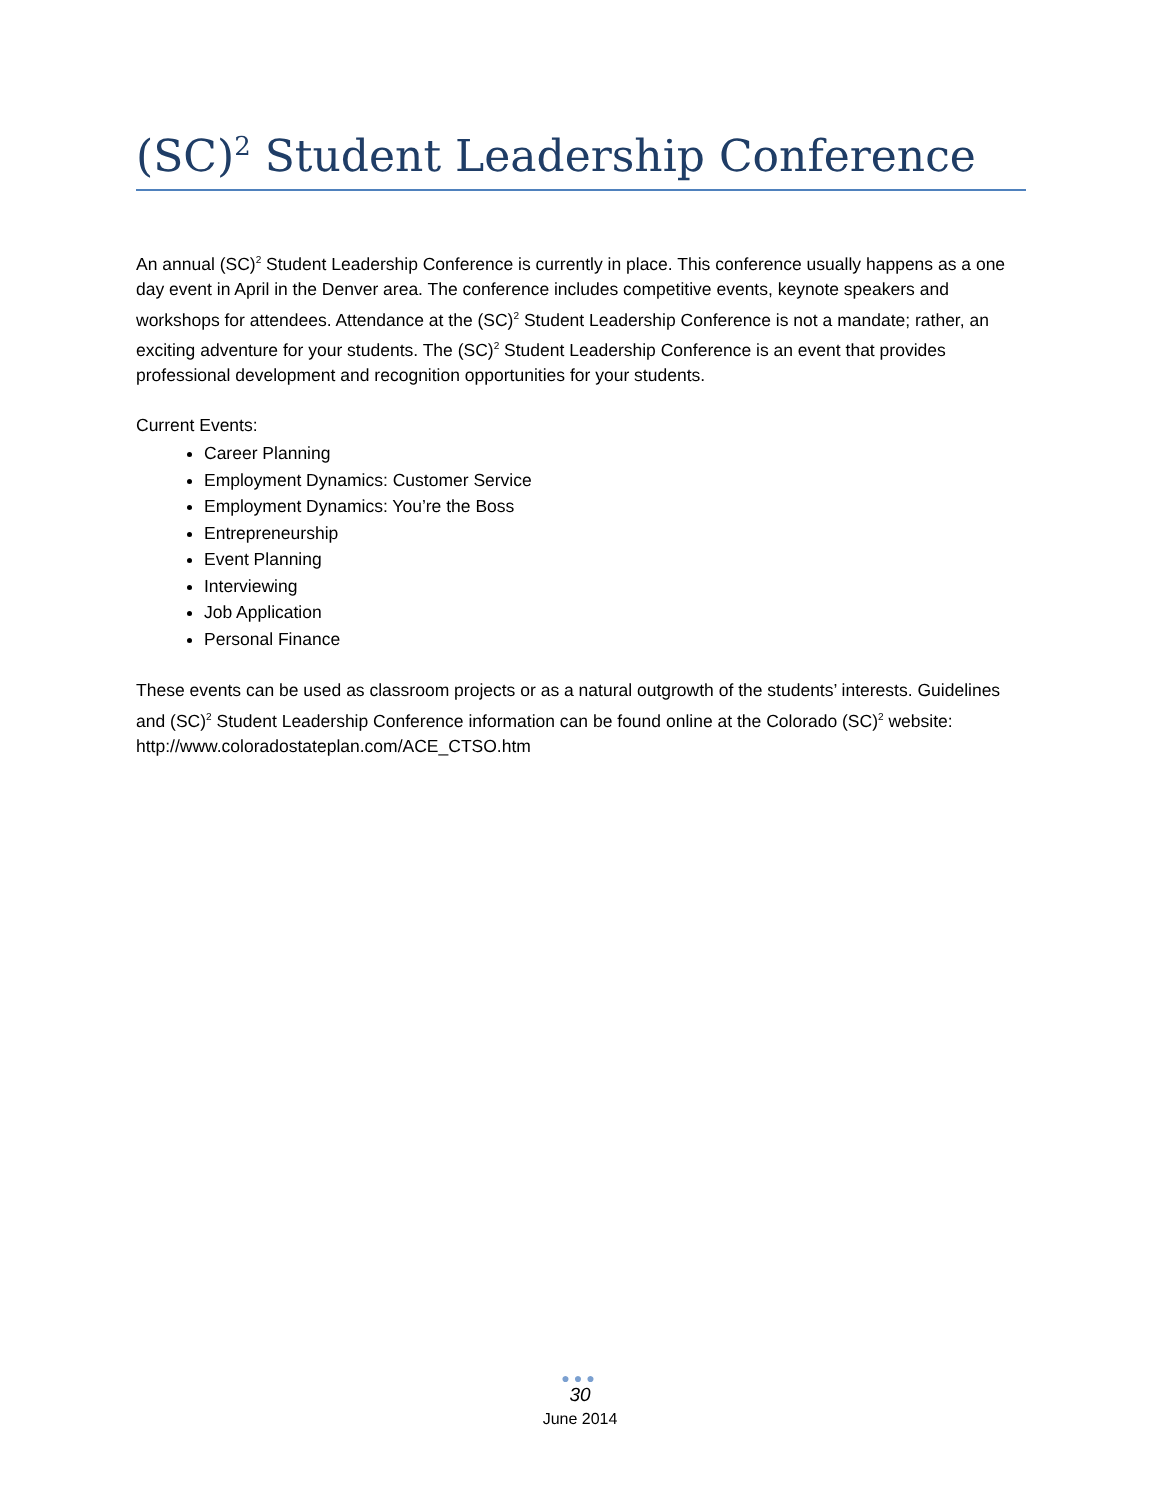(SC)<sup>2</sup> Student Leadership Conference
An annual (SC)<sup>2</sup> Student Leadership Conference is currently in place. This conference usually happens as a one day event in April in the Denver area. The conference includes competitive events, keynote speakers and workshops for attendees. Attendance at the (SC)<sup>2</sup> Student Leadership Conference is not a mandate; rather, an exciting adventure for your students. The (SC)<sup>2</sup> Student Leadership Conference is an event that provides professional development and recognition opportunities for your students.
Current Events:
Career Planning
Employment Dynamics: Customer Service
Employment Dynamics: You’re the Boss
Entrepreneurship
Event Planning
Interviewing
Job Application
Personal Finance
These events can be used as classroom projects or as a natural outgrowth of the students’ interests. Guidelines and (SC)<sup>2</sup> Student Leadership Conference information can be found online at the Colorado (SC)<sup>2</sup> website: http://www.coloradostateplan.com/ACE_CTSO.htm
●●●
30
June 2014